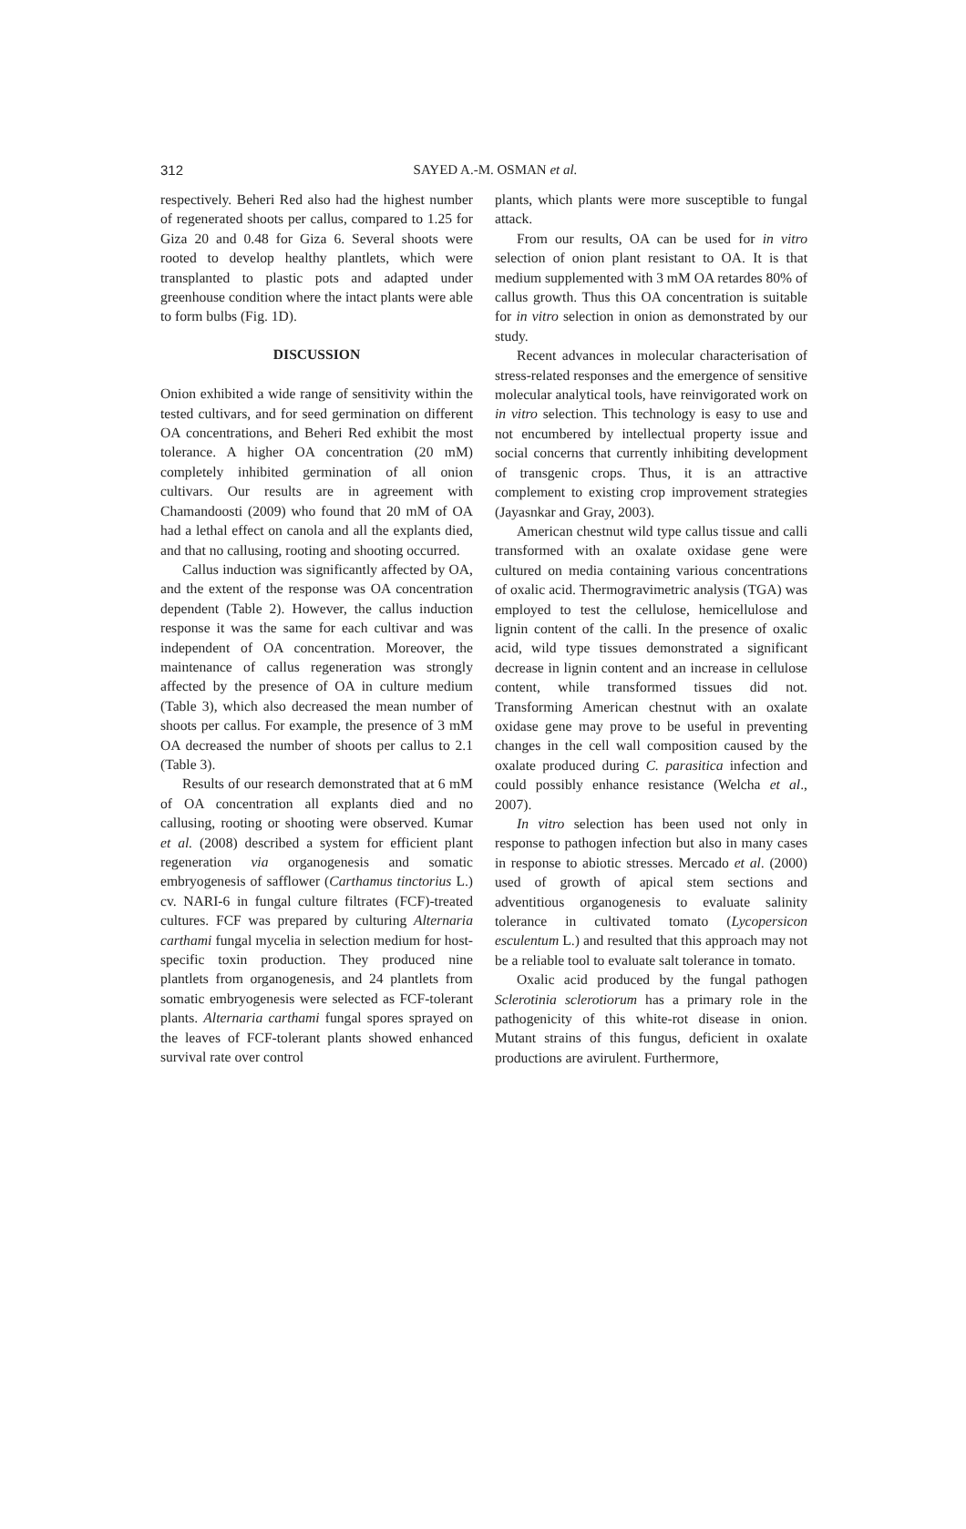312
SAYED A.-M. OSMAN et al.
respectively. Beheri Red also had the highest number of regenerated shoots per callus, compared to 1.25 for Giza 20 and 0.48 for Giza 6. Several shoots were rooted to develop healthy plantlets, which were transplanted to plastic pots and adapted under greenhouse condition where the intact plants were able to form bulbs (Fig. 1D).
DISCUSSION
Onion exhibited a wide range of sensitivity within the tested cultivars, and for seed germination on different OA concentrations, and Beheri Red exhibit the most tolerance. A higher OA concentration (20 mM) completely inhibited germination of all onion cultivars. Our results are in agreement with Chamandoosti (2009) who found that 20 mM of OA had a lethal effect on canola and all the explants died, and that no callusing, rooting and shooting occurred.
Callus induction was significantly affected by OA, and the extent of the response was OA concentration dependent (Table 2). However, the callus induction response it was the same for each cultivar and was independent of OA concentration. Moreover, the maintenance of callus regeneration was strongly affected by the presence of OA in culture medium (Table 3), which also decreased the mean number of shoots per callus. For example, the presence of 3 mM OA decreased the number of shoots per callus to 2.1 (Table 3).
Results of our research demonstrated that at 6 mM of OA concentration all explants died and no callusing, rooting or shooting were observed. Kumar et al. (2008) described a system for efficient plant regeneration via organogenesis and somatic embryogenesis of safflower (Carthamus tinctorius L.) cv. NARI-6 in fungal culture filtrates (FCF)-treated cultures. FCF was prepared by culturing Alternaria carthami fungal mycelia in selection medium for host-specific toxin production. They produced nine plantlets from organogenesis, and 24 plantlets from somatic embryogenesis were selected as FCF-tolerant plants. Alternaria carthami fungal spores sprayed on the leaves of FCF-tolerant plants showed enhanced survival rate over control
plants, which plants were more susceptible to fungal attack.
From our results, OA can be used for in vitro selection of onion plant resistant to OA. It is that medium supplemented with 3 mM OA retardes 80% of callus growth. Thus this OA concentration is suitable for in vitro selection in onion as demonstrated by our study.
Recent advances in molecular characterisation of stress-related responses and the emergence of sensitive molecular analytical tools, have reinvigorated work on in vitro selection. This technology is easy to use and not encumbered by intellectual property issue and social concerns that currently inhibiting development of transgenic crops. Thus, it is an attractive complement to existing crop improvement strategies (Jayasnkar and Gray, 2003).
American chestnut wild type callus tissue and calli transformed with an oxalate oxidase gene were cultured on media containing various concentrations of oxalic acid. Thermogravimetric analysis (TGA) was employed to test the cellulose, hemicellulose and lignin content of the calli. In the presence of oxalic acid, wild type tissues demonstrated a significant decrease in lignin content and an increase in cellulose content, while transformed tissues did not. Transforming American chestnut with an oxalate oxidase gene may prove to be useful in preventing changes in the cell wall composition caused by the oxalate produced during C. parasitica infection and could possibly enhance resistance (Welcha et al., 2007).
In vitro selection has been used not only in response to pathogen infection but also in many cases in response to abiotic stresses. Mercado et al. (2000) used of growth of apical stem sections and adventitious organogenesis to evaluate salinity tolerance in cultivated tomato (Lycopersicon esculentum L.) and resulted that this approach may not be a reliable tool to evaluate salt tolerance in tomato.
Oxalic acid produced by the fungal pathogen Sclerotinia sclerotiorum has a primary role in the pathogenicity of this white-rot disease in onion. Mutant strains of this fungus, deficient in oxalate productions are avirulent. Furthermore,